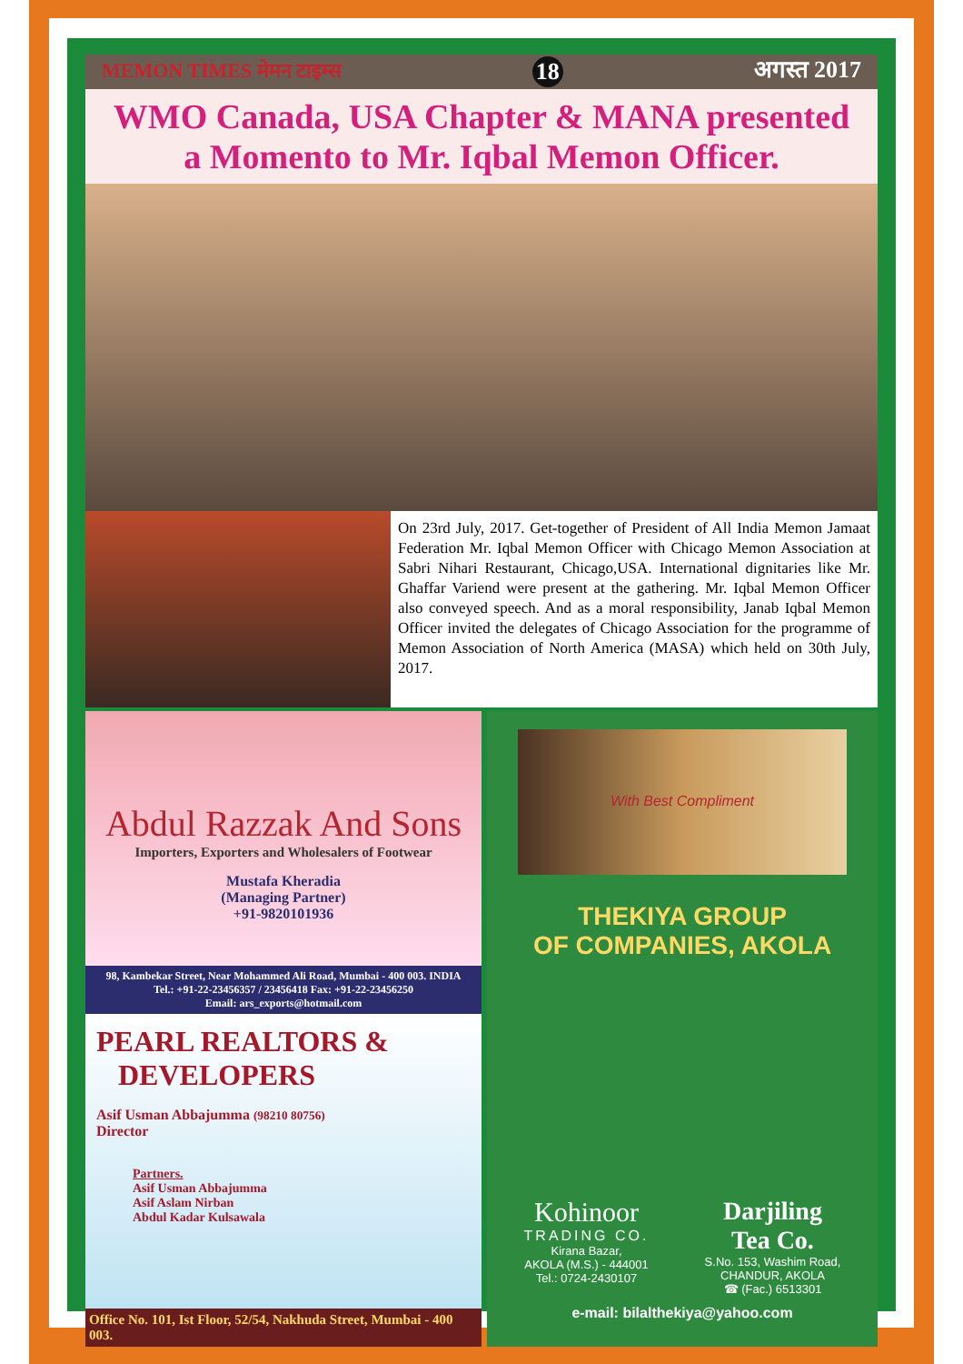MEMON TIMES मेमन टाइम्स 18 अगस्त 2017
WMO Canada, USA Chapter & MANA presented
a Momento to Mr. Iqbal Memon Officer.
On 23rd July, 2017. Get-together of President of All India Memon Jamaat Federation Mr. Iqbal Memon Officer with Chicago Memon Association at Sabri Nihari Restaurant, Chicago,USA. International dignitaries like Mr. Ghaffar Variend were present at the gathering. Mr. Iqbal Memon Officer also conveyed speech. And as a moral responsibility, Janab Iqbal Memon Officer invited the delegates of Chicago Association for the programme of Memon Association of North America (MASA) which held on 30th July, 2017.
Abdul Razzak And Sons
Importers, Exporters and Wholesalers of Footwear
Mustafa Kheradia
(Managing Partner)
+91-9820101936
98, Kambekar Street, Near Mohammed Ali Road, Mumbai - 400 003. INDIA
Tel.: +91-22-23456357 / 23456418 Fax: +91-22-23456250
Email: ars_exports@hotmail.com
PEARL REALTORS &
DEVELOPERS
Asif Usman Abbajumma (98210 80756)
Director
Partners.
Asif Usman Abbajumma
Asif Aslam Nirban
Abdul Kadar Kulsawala
Office No. 101, Ist Floor, 52/54, Nakhuda Street, Mumbai - 400 003.
With Best Compliment
THEKIYA GROUP
OF COMPANIES, AKOLA
Kohinoor
TRADING CO.
Kirana Bazar,
AKOLA (M.S.) - 444001
Tel.: 0724-2430107
Darjiling
Tea Co.
S.No. 153, Washim Road,
CHANDUR, AKOLA
☎ (Fac.) 6513301
e-mail: bilalthekiya@yahoo.com